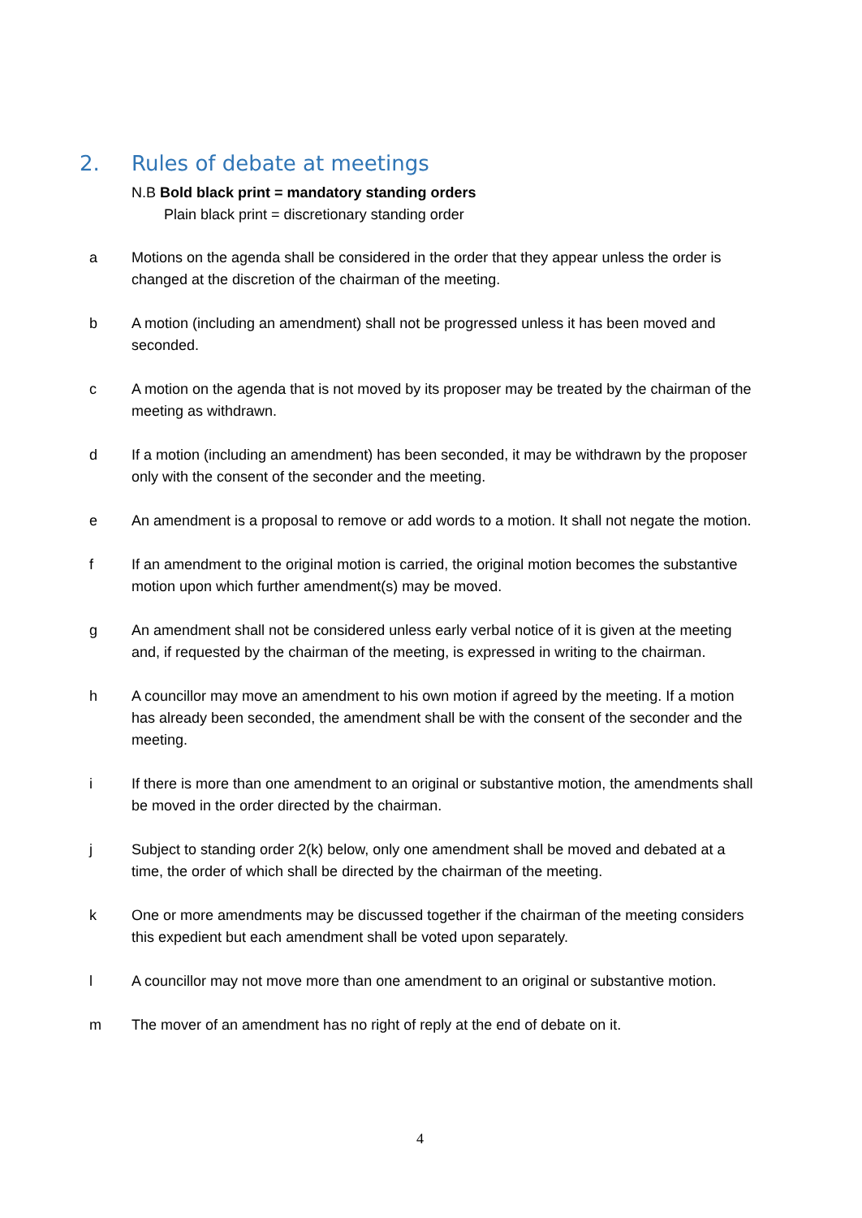2. Rules of debate at meetings
N.B Bold black print = mandatory standing orders
Plain black print = discretionary standing order
a Motions on the agenda shall be considered in the order that they appear unless the order is changed at the discretion of the chairman of the meeting.
b A motion (including an amendment) shall not be progressed unless it has been moved and seconded.
c A motion on the agenda that is not moved by its proposer may be treated by the chairman of the meeting as withdrawn.
d If a motion (including an amendment) has been seconded, it may be withdrawn by the proposer only with the consent of the seconder and the meeting.
e An amendment is a proposal to remove or add words to a motion. It shall not negate the motion.
f If an amendment to the original motion is carried, the original motion becomes the substantive motion upon which further amendment(s) may be moved.
g An amendment shall not be considered unless early verbal notice of it is given at the meeting and, if requested by the chairman of the meeting, is expressed in writing to the chairman.
h A councillor may move an amendment to his own motion if agreed by the meeting. If a motion has already been seconded, the amendment shall be with the consent of the seconder and the meeting.
i If there is more than one amendment to an original or substantive motion, the amendments shall be moved in the order directed by the chairman.
j Subject to standing order 2(k) below, only one amendment shall be moved and debated at a time, the order of which shall be directed by the chairman of the meeting.
k One or more amendments may be discussed together if the chairman of the meeting considers this expedient but each amendment shall be voted upon separately.
l A councillor may not move more than one amendment to an original or substantive motion.
m The mover of an amendment has no right of reply at the end of debate on it.
4